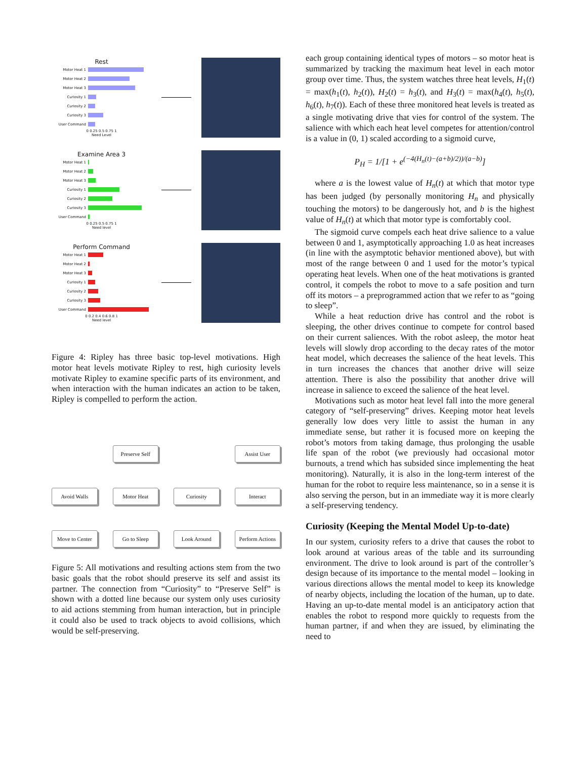Rest
Motor Heat 1
Motor Heat 2
Motor Heat 3
Curiosity 1
Curiosity 2
Curiosity 3
User Command
0 0.25 0.5 0.75 1
Need Level
Examine Area 3
Motor Heat 1
Motor Heat 2
Motor Heat 3
Curiosity 1
Curiosity 2
Curiosity 3
User Command
0 0.25 0.5 0.75 1
Need level
Perform Command
Motor Heat 1
Motor Heat 2
Motor Heat 3
Curiosity 1
Curiosity 2
Curiosity 3
User Command
0 0.2 0.4 0.6 0.8 1
Need level
Figure 4: Ripley has three basic top-level motivations. High motor heat levels motivate Ripley to rest, high curiosity levels motivate Ripley to examine specific parts of its environment, and when interaction with the human indicates an action to be taken, Ripley is compelled to perform the action.
Preserve Self
Assist User
Avoid Walls
Motor Heat
Curiosity
Interact
Move to Center
Go to Sleep
Look Around
Perform Actions
Figure 5: All motivations and resulting actions stem from the two basic goals that the robot should preserve its self and assist its partner. The connection from “Curiosity” to “Preserve Self” is shown with a dotted line because our system only uses curiosity to aid actions stemming from human interaction, but in principle it could also be used to track objects to avoid collisions, which would be self-preserving.
each group containing identical types of motors – so motor heat is summarized by tracking the maximum heat level in each motor group over time. Thus, the system watches three heat levels, H<sub>1</sub>(t) = max(h<sub>1</sub>(t), h<sub>2</sub>(t)), H<sub>2</sub>(t) = h<sub>3</sub>(t), and H<sub>3</sub>(t) = max(h<sub>4</sub>(t), h<sub>5</sub>(t), h<sub>6</sub>(t), h<sub>7</sub>(t)). Each of these three monitored heat levels is treated as a single motivating drive that vies for control of the system. The salience with which each heat level competes for attention/control is a value in (0, 1) scaled according to a sigmoid curve,
P<sub>H</sub> = 1/[1 + e<sup>(−4(H<sub>n</sub>(t)−(a+b)/2))/(a−b)</sup>]
where a is the lowest value of H<sub>n</sub>(t) at which that motor type has been judged (by personally monitoring H<sub>n</sub> and physically touching the motors) to be dangerously hot, and b is the highest value of H<sub>n</sub>(t) at which that motor type is comfortably cool.
The sigmoid curve compels each heat drive salience to a value between 0 and 1, asymptotically approaching 1.0 as heat increases (in line with the asymptotic behavior mentioned above), but with most of the range between 0 and 1 used for the motor’s typical operating heat levels. When one of the heat motivations is granted control, it compels the robot to move to a safe position and turn off its motors – a preprogrammed action that we refer to as “going to sleep”.
While a heat reduction drive has control and the robot is sleeping, the other drives continue to compete for control based on their current saliences. With the robot asleep, the motor heat levels will slowly drop according to the decay rates of the motor heat model, which decreases the salience of the heat levels. This in turn increases the chances that another drive will seize attention. There is also the possibility that another drive will increase in salience to exceed the salience of the heat level.
Motivations such as motor heat level fall into the more general category of “self-preserving” drives. Keeping motor heat levels generally low does very little to assist the human in any immediate sense, but rather it is focused more on keeping the robot’s motors from taking damage, thus prolonging the usable life span of the robot (we previously had occasional motor burnouts, a trend which has subsided since implementing the heat monitoring). Naturally, it is also in the long-term interest of the human for the robot to require less maintenance, so in a sense it is also serving the person, but in an immediate way it is more clearly a self-preserving tendency.
Curiosity (Keeping the Mental Model Up-to-date)
In our system, curiosity refers to a drive that causes the robot to look around at various areas of the table and its surrounding environment. The drive to look around is part of the controller’s design because of its importance to the mental model – looking in various directions allows the mental model to keep its knowledge of nearby objects, including the location of the human, up to date. Having an up-to-date mental model is an anticipatory action that enables the robot to respond more quickly to requests from the human partner, if and when they are issued, by eliminating the need to